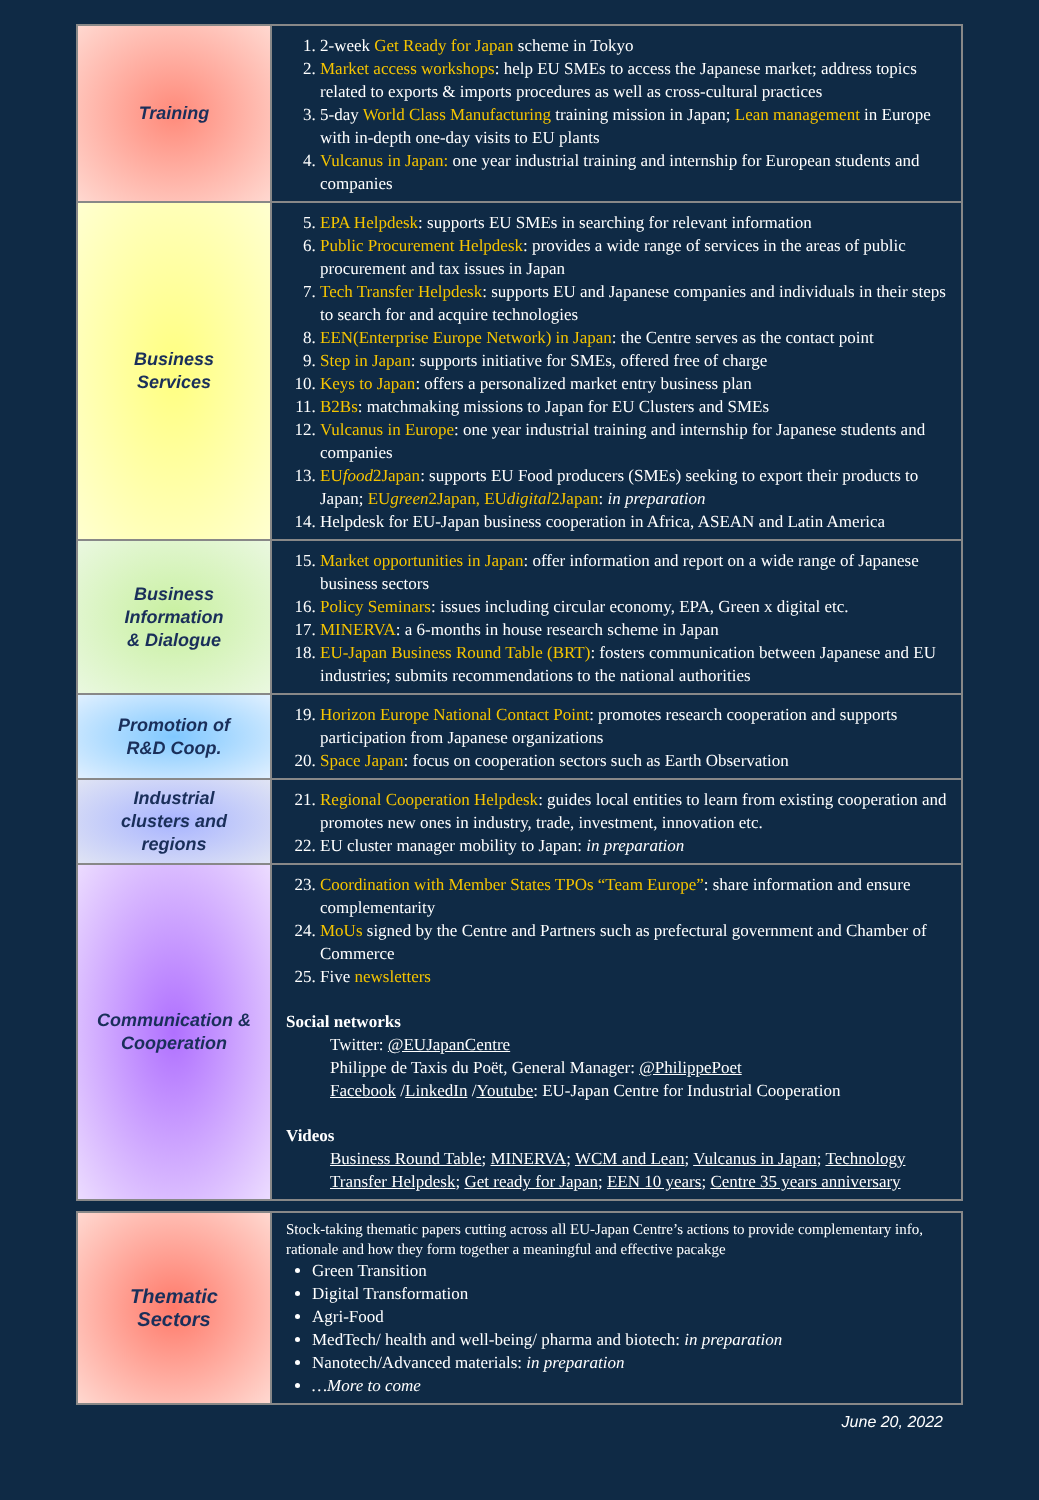| Training | 1. 2-week Get Ready for Japan scheme in Tokyo 2. Market access workshops : help EU SMEs to access the Japanese market; address topics related to exports & imports procedures as well as cross-cultural practices 3. 5-day World Class Manufacturing training mission in Japan; Lean management in Europe with in-depth one-day visits to EU plants 4. Vulcanus in Japan: one year industrial training and internship for European students and companies |
| Business Services | 5. EPA Helpdesk : supports EU SMEs in searching for relevant information 6. Public Procurement Helpdesk : provides a wide range of services in the areas of public procurement and tax issues in Japan 7. Tech Transfer Helpdesk : supports EU and Japanese companies and individuals in their steps to search for and acquire technologies 8. EEN(Enterprise Europe Network) in Japan : the Centre serves as the contact point 9. Step in Japan : supports initiative for SMEs, offered free of charge 10. Keys to Japan : offers a personalized market entry business plan 11. B2Bs : matchmaking missions to Japan for EU Clusters and SMEs 12. Vulcanus in Europe : one year industrial training and internship for Japanese students and companies 13. EU food 2Japan : supports EU Food producers (SMEs) seeking to export their products to Japan; EU green 2Japan, EU digital 2Japan : in preparation 14. Helpdesk for EU-Japan business cooperation in Africa, ASEAN and Latin America |
| Business Information & Dialogue | 15. Market opportunities in Japan : offer information and report on a wide range of Japanese business sectors 16. Policy Seminars : issues including circular economy, EPA, Green x digital etc. 17. MINERVA : a 6-months in house research scheme in Japan 18. EU-Japan Business Round Table (BRT) : fosters communication between Japanese and EU industries; submits recommendations to the national authorities |
| Promotion of R&D Coop. | 19. Horizon Europe National Contact Point : promotes research cooperation and supports participation from Japanese organizations 20. Space Japan : focus on cooperation sectors such as Earth Observation |
| Industrial clusters and regions | 21. Regional Cooperation Helpdesk : guides local entities to learn from existing cooperation and promotes new ones in industry, trade, investment, innovation etc. 22. EU cluster manager mobility to Japan: in preparation |
| Communication & Cooperation | 23. Coordination with Member States TPOs “Team Europe” : share information and ensure complementarity 24. MoUs signed by the Centre and Partners such as prefectural government and Chamber of Commerce 25. Five newsletters Social networks Twitter: @EUJapanCentre Philippe de Taxis du Poët, General Manager: @PhilippePoet Facebook / LinkedIn / Youtube : EU-Japan Centre for Industrial Cooperation Videos Business Round Table ; MINERVA ; WCM and Lean ; Vulcanus in Japan ; Technology Transfer Helpdesk ; Get ready for Japan ; EEN 10 years ; Centre 35 years anniversary |
| Thematic Sectors | Stock-taking thematic papers cutting across all EU-Japan Centre’s actions to provide complementary info, rationale and how they form together a meaningful and effective pacakge Green Transition Digital Transformation Agri-Food MedTech/ health and well-being/ pharma and biotech: in preparation Nanotech/Advanced materials: in preparation …More to come |
June 20, 2022